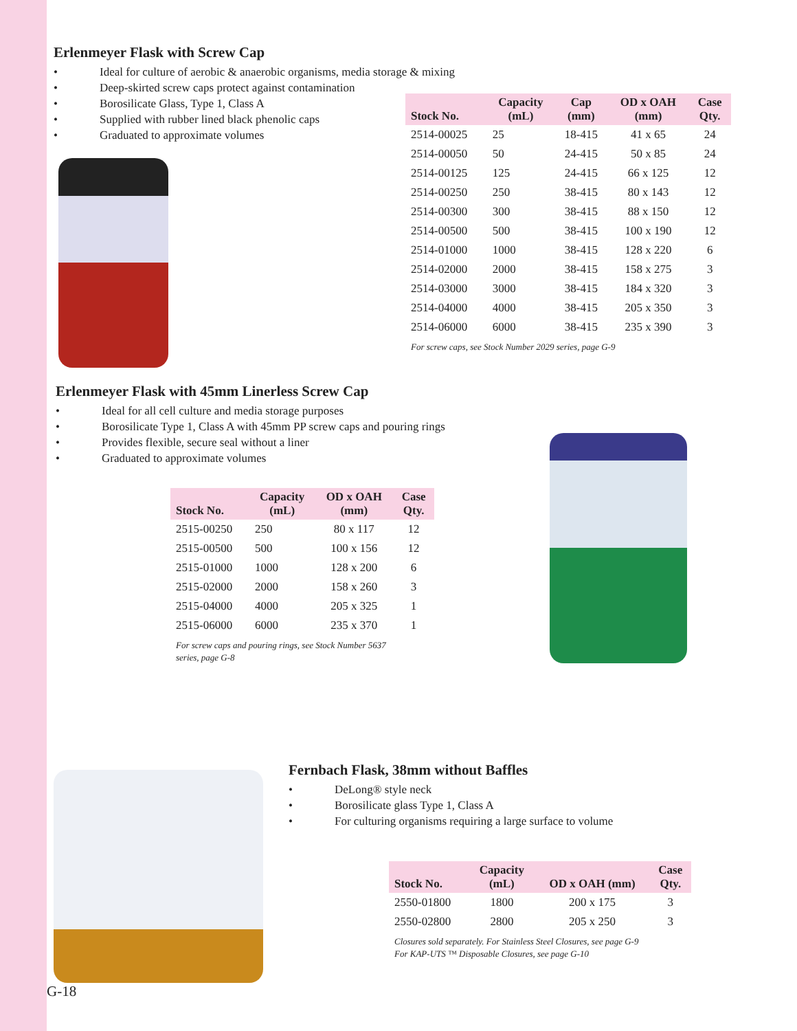Erlenmeyer Flask with Screw Cap
• Ideal for culture of aerobic & anaerobic organisms, media storage & mixing
• Deep-skirted screw caps protect against contamination
• Borosilicate Glass, Type 1, Class A
• Supplied with rubber lined black phenolic caps
• Graduated to approximate volumes
| Stock No. | Capacity (mL) | Cap (mm) | OD x OAH (mm) | Case Qty. |
| --- | --- | --- | --- | --- |
| 2514-00025 | 25 | 18-415 | 41 x 65 | 24 |
| 2514-00050 | 50 | 24-415 | 50 x 85 | 24 |
| 2514-00125 | 125 | 24-415 | 66 x 125 | 12 |
| 2514-00250 | 250 | 38-415 | 80 x 143 | 12 |
| 2514-00300 | 300 | 38-415 | 88 x 150 | 12 |
| 2514-00500 | 500 | 38-415 | 100 x 190 | 12 |
| 2514-01000 | 1000 | 38-415 | 128 x 220 | 6 |
| 2514-02000 | 2000 | 38-415 | 158 x 275 | 3 |
| 2514-03000 | 3000 | 38-415 | 184 x 320 | 3 |
| 2514-04000 | 4000 | 38-415 | 205 x 350 | 3 |
| 2514-06000 | 6000 | 38-415 | 235 x 390 | 3 |
For screw caps, see Stock Number 2029 series, page G-9
Erlenmeyer Flask with 45mm Linerless Screw Cap
• Ideal for all cell culture and media storage purposes
• Borosilicate Type 1, Class A with 45mm PP screw caps and pouring rings
• Provides flexible, secure seal without a liner
• Graduated to approximate volumes
| Stock No. | Capacity (mL) | OD x OAH (mm) | Case Qty. |
| --- | --- | --- | --- |
| 2515-00250 | 250 | 80 x 117 | 12 |
| 2515-00500 | 500 | 100 x 156 | 12 |
| 2515-01000 | 1000 | 128 x 200 | 6 |
| 2515-02000 | 2000 | 158 x 260 | 3 |
| 2515-04000 | 4000 | 205 x 325 | 1 |
| 2515-06000 | 6000 | 235 x 370 | 1 |
For screw caps and pouring rings, see Stock Number 5637
series, page G-8
Fernbach Flask, 38mm without Baffles
• DeLong® style neck
• Borosilicate glass Type 1, Class A
• For culturing organisms requiring a large surface to volume
| Stock No. | Capacity (mL) | OD x OAH (mm) | Case Qty. |
| --- | --- | --- | --- |
| 2550-01800 | 1800 | 200 x 175 | 3 |
| 2550-02800 | 2800 | 205 x 250 | 3 |
Closures sold separately. For Stainless Steel Closures, see page G-9
For KAP-UTS ™ Disposable Closures, see page G-10
G-18